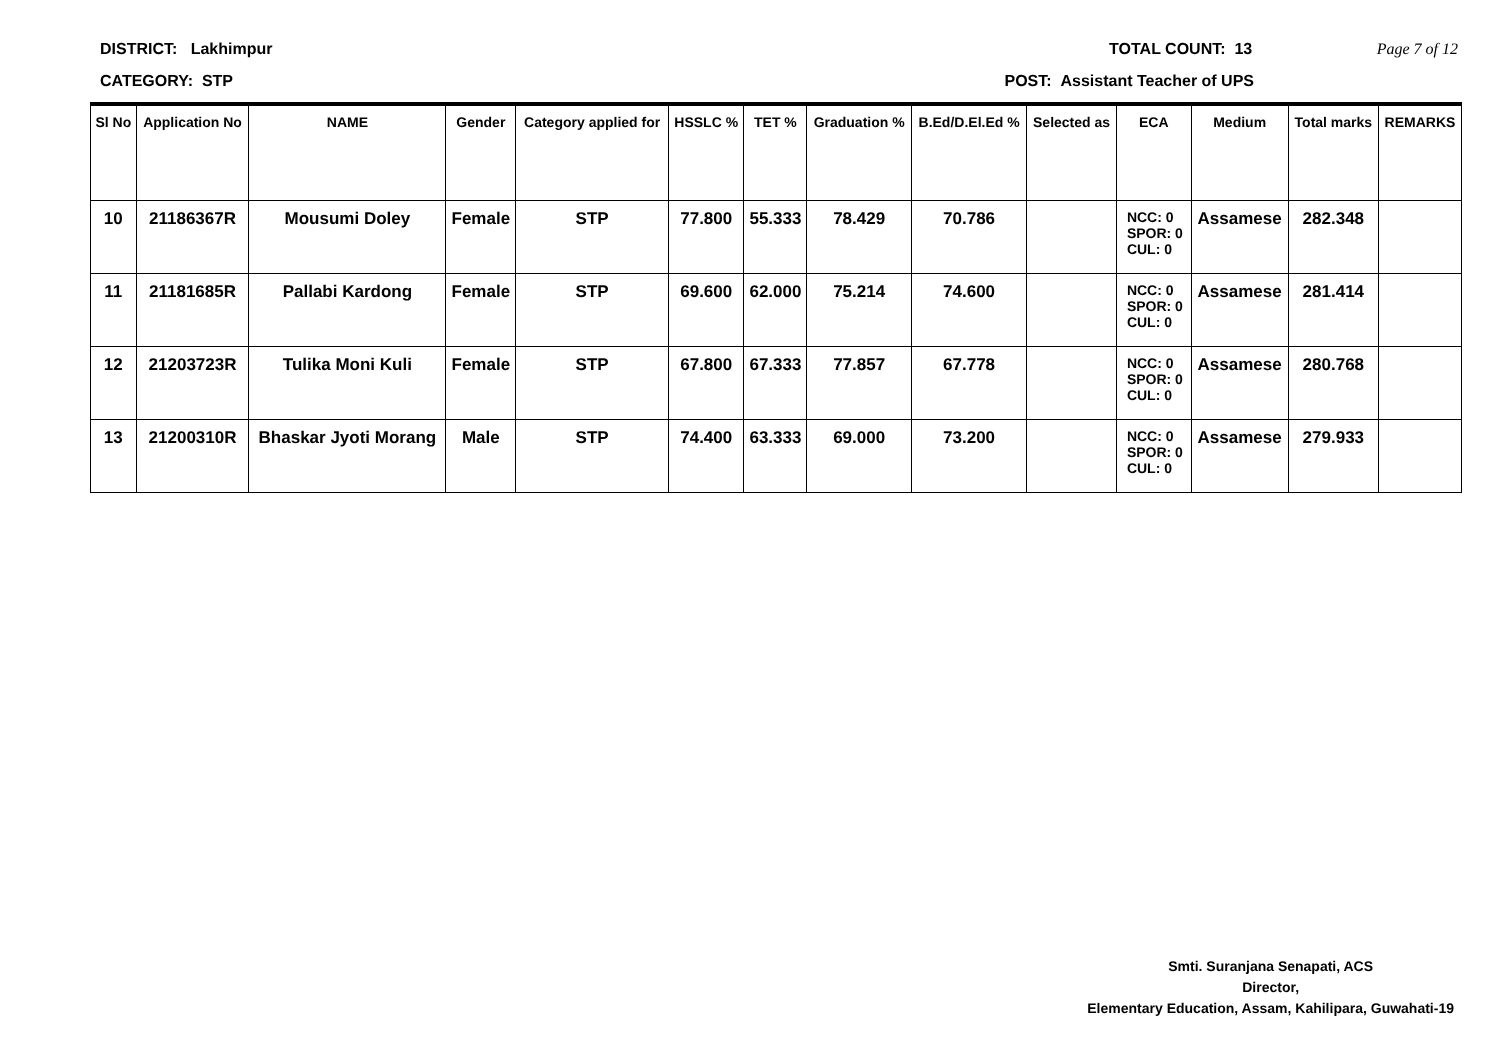DISTRICT: Lakhimpur TOTAL COUNT: 13 Page 7 of 12
CATEGORY: STP POST: Assistant Teacher of UPS
| Sl No | Application No | NAME | Gender | Category applied for | HSSLC % | TET % | Graduation % | B.Ed/D.El.Ed % | Selected as | ECA | Medium | Total marks | REMARKS |
| --- | --- | --- | --- | --- | --- | --- | --- | --- | --- | --- | --- | --- | --- |
| 10 | 21186367R | Mousumi Doley | Female | STP | 77.800 | 55.333 | 78.429 | 70.786 | | NCC: 0 SPOR: 0 CUL: 0 | Assamese | 282.348 | |
| 11 | 21181685R | Pallabi Kardong | Female | STP | 69.600 | 62.000 | 75.214 | 74.600 | | NCC: 0 SPOR: 0 CUL: 0 | Assamese | 281.414 | |
| 12 | 21203723R | Tulika Moni Kuli | Female | STP | 67.800 | 67.333 | 77.857 | 67.778 | | NCC: 0 SPOR: 0 CUL: 0 | Assamese | 280.768 | |
| 13 | 21200310R | Bhaskar Jyoti Morang | Male | STP | 74.400 | 63.333 | 69.000 | 73.200 | | NCC: 0 SPOR: 0 CUL: 0 | Assamese | 279.933 | |
Smti. Suranjana Senapati, ACS
Director,
Elementary Education, Assam, Kahilipara, Guwahati-19